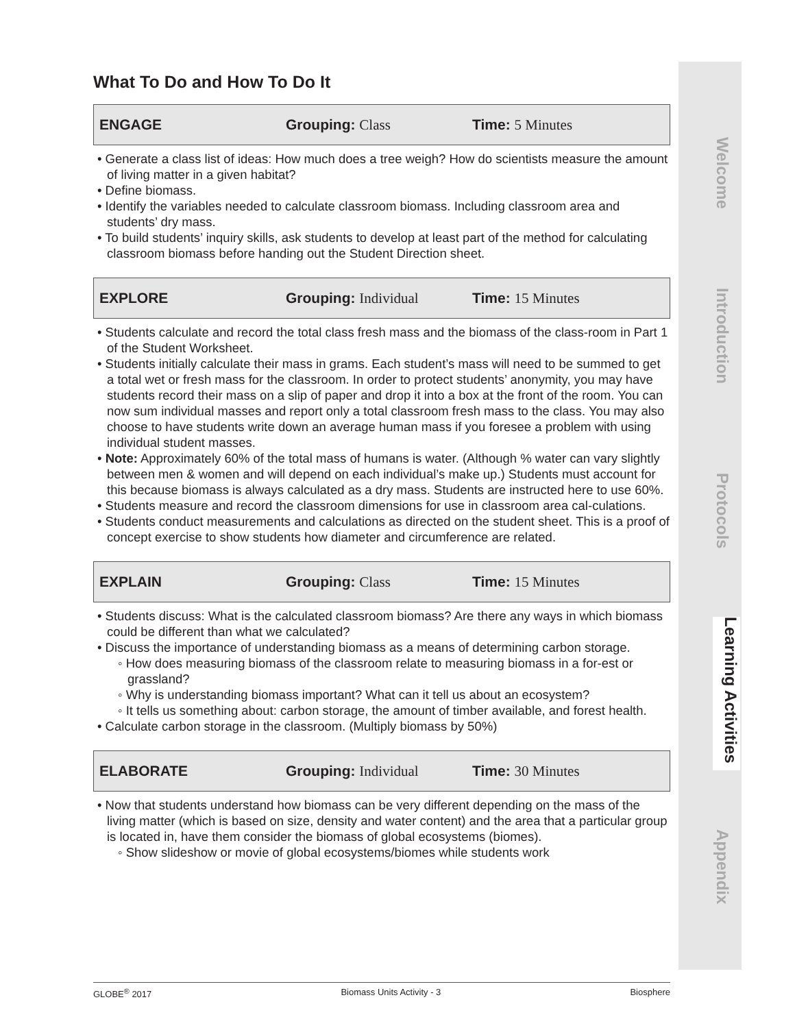Welcome
Introduction
Protocols
Learning Activities
Appendix
What To Do and How To Do It
ENGAGE Grouping: Class Time: 5 Minutes
• Generate a class list of ideas: How much does a tree weigh? How do scientists measure the amount of living matter in a given habitat?
• Define biomass.
• Identify the variables needed to calculate classroom biomass. Including classroom area and students’ dry mass.
• To build students’ inquiry skills, ask students to develop at least part of the method for calculating classroom biomass before handing out the Student Direction sheet.
EXPLORE Grouping: Individual Time: 15 Minutes
• Students calculate and record the total class fresh mass and the biomass of the class-room in Part 1 of the Student Worksheet.
• Students initially calculate their mass in grams. Each student’s mass will need to be summed to get a total wet or fresh mass for the classroom. In order to protect students’ anonymity, you may have students record their mass on a slip of paper and drop it into a box at the front of the room. You can now sum individual masses and report only a total classroom fresh mass to the class. You may also choose to have students write down an average human mass if you foresee a problem with using individual student masses.
• Note: Approximately 60% of the total mass of humans is water. (Although % water can vary slightly between men & women and will depend on each individual’s make up.) Students must account for this because biomass is always calculated as a dry mass. Students are instructed here to use 60%.
• Students measure and record the classroom dimensions for use in classroom area cal-culations.
• Students conduct measurements and calculations as directed on the student sheet. This is a proof of concept exercise to show students how diameter and circumference are related.
EXPLAIN Grouping: Class Time: 15 Minutes
• Students discuss: What is the calculated classroom biomass? Are there any ways in which biomass could be different than what we calculated?
• Discuss the importance of understanding biomass as a means of determining carbon storage.
◦ How does measuring biomass of the classroom relate to measuring biomass in a for-est or grassland?
◦ Why is understanding biomass important? What can it tell us about an ecosystem?
◦ It tells us something about: carbon storage, the amount of timber available, and forest health.
• Calculate carbon storage in the classroom. (Multiply biomass by 50%)
ELABORATE Grouping: Individual Time: 30 Minutes
• Now that students understand how biomass can be very different depending on the mass of the living matter (which is based on size, density and water content) and the area that a particular group is located in, have them consider the biomass of global ecosystems (biomes).
◦ Show slideshow or movie of global ecosystems/biomes while students work
GLOBE<sup>®</sup> 2017 Biomass Units Activity - 3 Biosphere